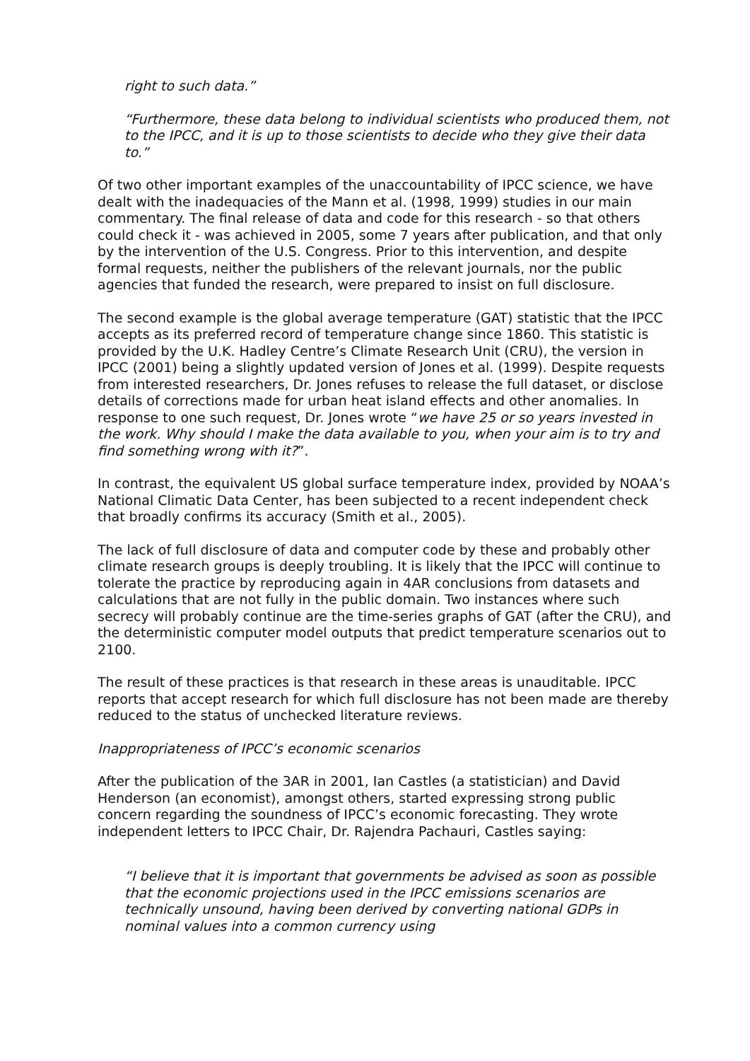right to such data.”
“Furthermore, these data belong to individual scientists who produced them, not to the IPCC, and it is up to those scientists to decide who they give their data to.”
Of two other important examples of the unaccountability of IPCC science, we have dealt with the inadequacies of the Mann et al. (1998, 1999) studies in our main commentary. The final release of data and code for this research - so that others could check it - was achieved in 2005, some 7 years after publication, and that only by the intervention of the U.S. Congress. Prior to this intervention, and despite formal requests, neither the publishers of the relevant journals, nor the public agencies that funded the research, were prepared to insist on full disclosure.
The second example is the global average temperature (GAT) statistic that the IPCC accepts as its preferred record of temperature change since 1860. This statistic is provided by the U.K. Hadley Centre’s Climate Research Unit (CRU), the version in IPCC (2001) being a slightly updated version of Jones et al. (1999). Despite requests from interested researchers, Dr. Jones refuses to release the full dataset, or disclose details of corrections made for urban heat island effects and other anomalies. In response to one such request, Dr. Jones wrote “we have 25 or so years invested in the work. Why should I make the data available to you, when your aim is to try and find something wrong with it?”.
In contrast, the equivalent US global surface temperature index, provided by NOAA’s National Climatic Data Center, has been subjected to a recent independent check that broadly confirms its accuracy (Smith et al., 2005).
The lack of full disclosure of data and computer code by these and probably other climate research groups is deeply troubling. It is likely that the IPCC will continue to tolerate the practice by reproducing again in 4AR conclusions from datasets and calculations that are not fully in the public domain. Two instances where such secrecy will probably continue are the time-series graphs of GAT (after the CRU), and the deterministic computer model outputs that predict temperature scenarios out to 2100.
The result of these practices is that research in these areas is unauditable. IPCC reports that accept research for which full disclosure has not been made are thereby reduced to the status of unchecked literature reviews.
Inappropriateness of IPCC’s economic scenarios
After the publication of the 3AR in 2001, Ian Castles (a statistician) and David Henderson (an economist), amongst others, started expressing strong public concern regarding the soundness of IPCC’s economic forecasting. They wrote independent letters to IPCC Chair, Dr. Rajendra Pachauri, Castles saying:
“I believe that it is important that governments be advised as soon as possible that the economic projections used in the IPCC emissions scenarios are technically unsound, having been derived by converting national GDPs in nominal values into a common currency using